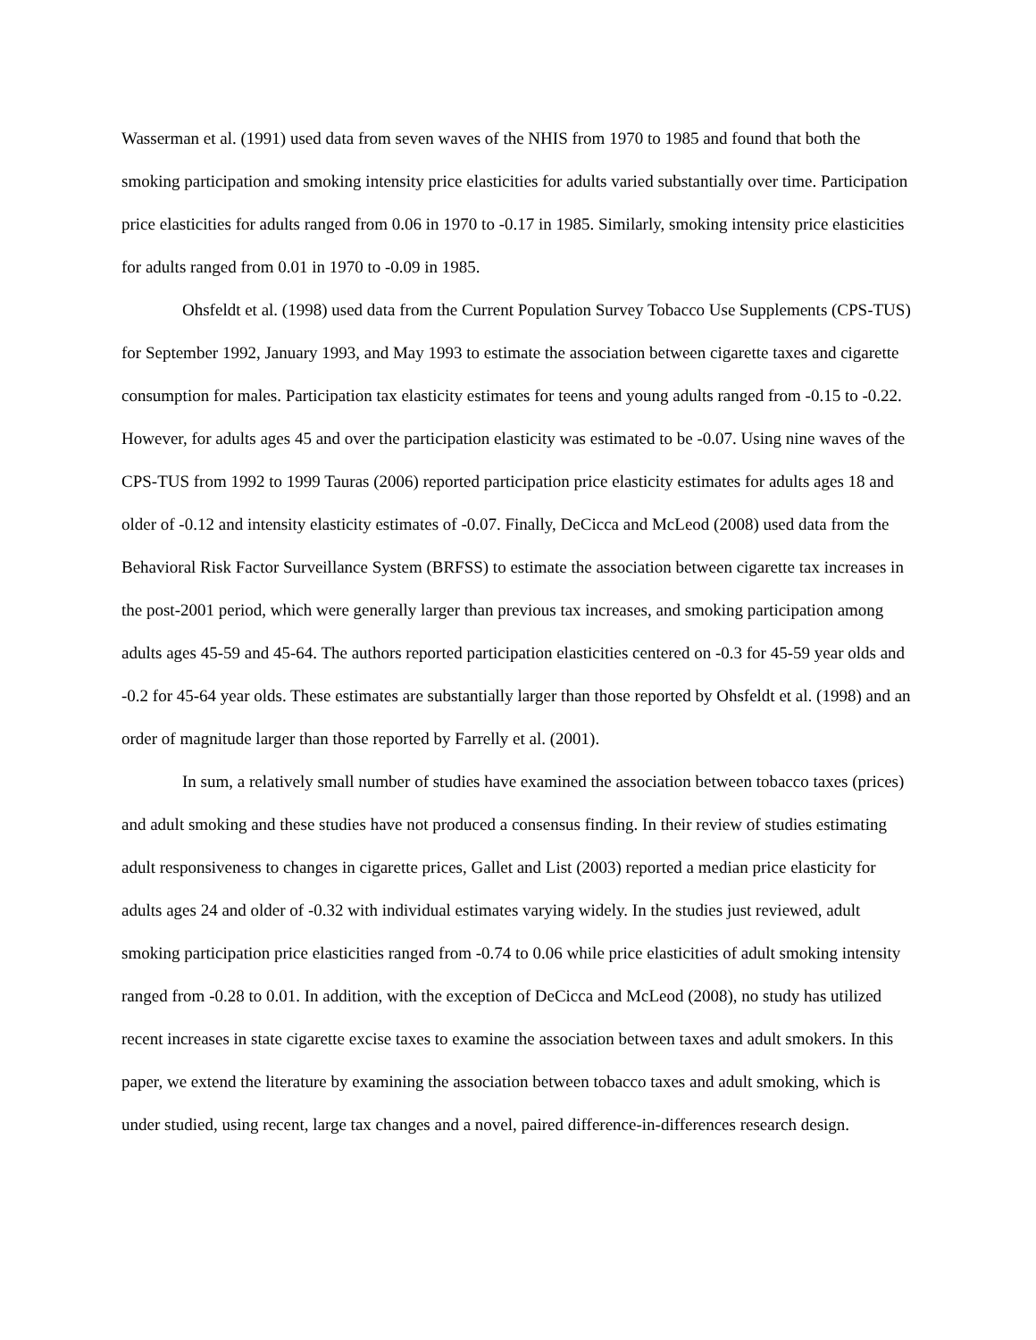Wasserman et al. (1991) used data from seven waves of the NHIS from 1970 to 1985 and found that both the smoking participation and smoking intensity price elasticities for adults varied substantially over time. Participation price elasticities for adults ranged from 0.06 in 1970 to -0.17 in 1985. Similarly, smoking intensity price elasticities for adults ranged from 0.01 in 1970 to -0.09 in 1985.
Ohsfeldt et al. (1998) used data from the Current Population Survey Tobacco Use Supplements (CPS-TUS) for September 1992, January 1993, and May 1993 to estimate the association between cigarette taxes and cigarette consumption for males. Participation tax elasticity estimates for teens and young adults ranged from -0.15 to -0.22. However, for adults ages 45 and over the participation elasticity was estimated to be -0.07. Using nine waves of the CPS-TUS from 1992 to 1999 Tauras (2006) reported participation price elasticity estimates for adults ages 18 and older of -0.12 and intensity elasticity estimates of -0.07. Finally, DeCicca and McLeod (2008) used data from the Behavioral Risk Factor Surveillance System (BRFSS) to estimate the association between cigarette tax increases in the post-2001 period, which were generally larger than previous tax increases, and smoking participation among adults ages 45-59 and 45-64. The authors reported participation elasticities centered on -0.3 for 45-59 year olds and -0.2 for 45-64 year olds. These estimates are substantially larger than those reported by Ohsfeldt et al. (1998) and an order of magnitude larger than those reported by Farrelly et al. (2001).
In sum, a relatively small number of studies have examined the association between tobacco taxes (prices) and adult smoking and these studies have not produced a consensus finding. In their review of studies estimating adult responsiveness to changes in cigarette prices, Gallet and List (2003) reported a median price elasticity for adults ages 24 and older of -0.32 with individual estimates varying widely. In the studies just reviewed, adult smoking participation price elasticities ranged from -0.74 to 0.06 while price elasticities of adult smoking intensity ranged from -0.28 to 0.01. In addition, with the exception of DeCicca and McLeod (2008), no study has utilized recent increases in state cigarette excise taxes to examine the association between taxes and adult smokers. In this paper, we extend the literature by examining the association between tobacco taxes and adult smoking, which is under studied, using recent, large tax changes and a novel, paired difference-in-differences research design.